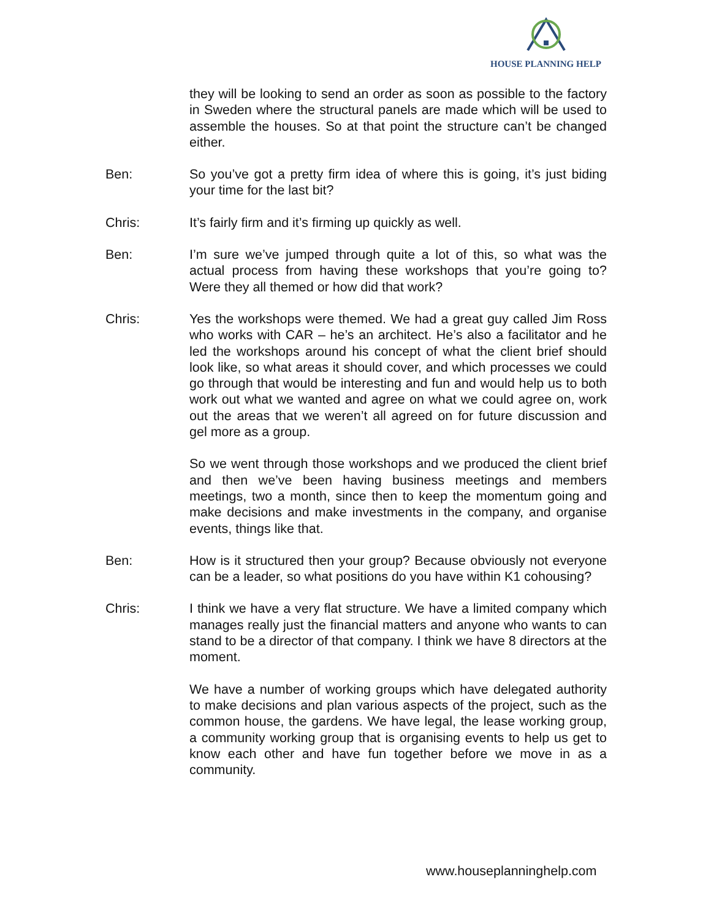HOUSE PLANNING HELP
they will be looking to send an order as soon as possible to the factory in Sweden where the structural panels are made which will be used to assemble the houses. So at that point the structure can’t be changed either.
Ben: So you’ve got a pretty firm idea of where this is going, it’s just biding your time for the last bit?
Chris: It’s fairly firm and it’s firming up quickly as well.
Ben: I’m sure we’ve jumped through quite a lot of this, so what was the actual process from having these workshops that you’re going to? Were they all themed or how did that work?
Chris: Yes the workshops were themed. We had a great guy called Jim Ross who works with CAR – he’s an architect. He’s also a facilitator and he led the workshops around his concept of what the client brief should look like, so what areas it should cover, and which processes we could go through that would be interesting and fun and would help us to both work out what we wanted and agree on what we could agree on, work out the areas that we weren’t all agreed on for future discussion and gel more as a group.
So we went through those workshops and we produced the client brief and then we’ve been having business meetings and members meetings, two a month, since then to keep the momentum going and make decisions and make investments in the company, and organise events, things like that.
Ben: How is it structured then your group? Because obviously not everyone can be a leader, so what positions do you have within K1 cohousing?
Chris: I think we have a very flat structure. We have a limited company which manages really just the financial matters and anyone who wants to can stand to be a director of that company. I think we have 8 directors at the moment.
We have a number of working groups which have delegated authority to make decisions and plan various aspects of the project, such as the common house, the gardens. We have legal, the lease working group, a community working group that is organising events to help us get to know each other and have fun together before we move in as a community.
www.houseplanninghelp.com